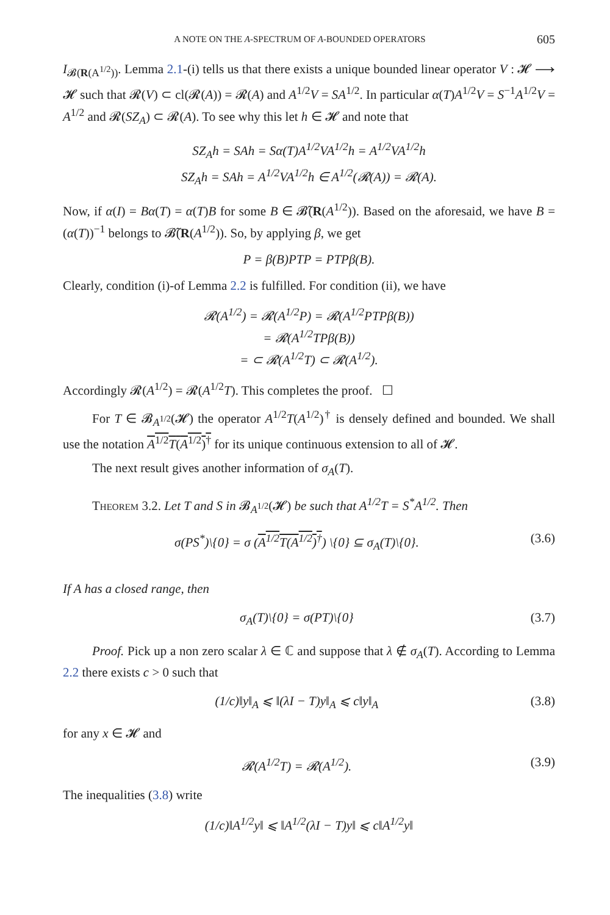A NOTE ON THE A-SPECTRUM OF A-BOUNDED OPERATORS 605
I<sub>𝓑(R(A<sup>1/2</sup>))</sub>. Lemma 2.1-(i) tells us that there exists a unique bounded linear operator V : 𝓗 ⟶ 𝓗 such that 𝓡(V) ⊂ cl(𝓡(A)) = 𝓡(A) and A<sup>1/2</sup>V = SA<sup>1/2</sup>. In particular α(T)A<sup>1/2</sup>V = S<sup>−1</sup>A<sup>1/2</sup>V = A<sup>1/2</sup> and 𝓡(SZ<sub>A</sub>) ⊂ 𝓡(A). To see why this let h ∈ 𝓗 and note that
SZ<sub>A</sub>h = SAh = Sα(T)A<sup>1/2</sup>VA<sup>1/2</sup>h = A<sup>1/2</sup>VA<sup>1/2</sup>h
SZ<sub>A</sub>h = SAh = A<sup>1/2</sup>VA<sup>1/2</sup>h ∈ A<sup>1/2</sup>(𝓡(A)) = 𝓡(A).
Now, if α(I) = Bα(T) = α(T)B for some B ∈ 𝓑̃(R(A<sup>1/2</sup>)). Based on the aforesaid, we have B = (α(T))<sup>−1</sup> belongs to 𝓑̃(R(A<sup>1/2</sup>)). So, by applying β, we get
P = β(B)PTP = PTPβ(B).
Clearly, condition (i)-of Lemma 2.2 is fulfilled. For condition (ii), we have
𝓡(A<sup>1/2</sup>) = 𝓡(A<sup>1/2</sup>P) = 𝓡(A<sup>1/2</sup>PTPβ(B))
= 𝓡(A<sup>1/2</sup>TPβ(B))
= ⊂ 𝓡(A<sup>1/2</sup>T) ⊂ 𝓡(A<sup>1/2</sup>).
Accordingly 𝓡(A<sup>1/2</sup>) = 𝓡(A<sup>1/2</sup>T). This completes the proof. ☐
For T ∈ 𝓑<sub>A<sup>1/2</sup></sub>(𝓗) the operator A<sup>1/2</sup>T(A<sup>1/2</sup>)<sup>†</sup> is densely defined and bounded. We shall use the notation A<sup>1/2</sup>T(A<sup>1/2</sup>)<sup>†</sup> for its unique continuous extension to all of 𝓗.
The next result gives another information of σ<sub>A</sub>(T).
Theorem 3.2. Let T and S in 𝓑<sub>A<sup>1/2</sup></sub>(𝓗) be such that A<sup>1/2</sup>T = S<sup>*</sup>A<sup>1/2</sup>. Then
σ(PS<sup>*</sup>)\{0} = σ (A<sup>1/2</sup>T(A<sup>1/2</sup>)<sup>†</sup>) \{0} ⊆ σ<sub>A</sub>(T)\{0}. (3.6)
If A has a closed range, then
σ<sub>A</sub>(T)\{0} = σ(PT)\{0} (3.7)
Proof. Pick up a non zero scalar λ ∈ ℂ and suppose that λ ∉ σ<sub>A</sub>(T). According to Lemma 2.2 there exists c > 0 such that
(1/c)‖y‖<sub>A</sub> ⩽ ‖(λI − T)y‖<sub>A</sub> ⩽ c‖y‖<sub>A</sub> (3.8)
for any x ∈ 𝓗 and
𝓡(A<sup>1/2</sup>T) = 𝓡(A<sup>1/2</sup>). (3.9)
The inequalities (3.8) write
(1/c)‖A<sup>1/2</sup>y‖ ⩽ ‖A<sup>1/2</sup>(λI − T)y‖ ⩽ c‖A<sup>1/2</sup>y‖